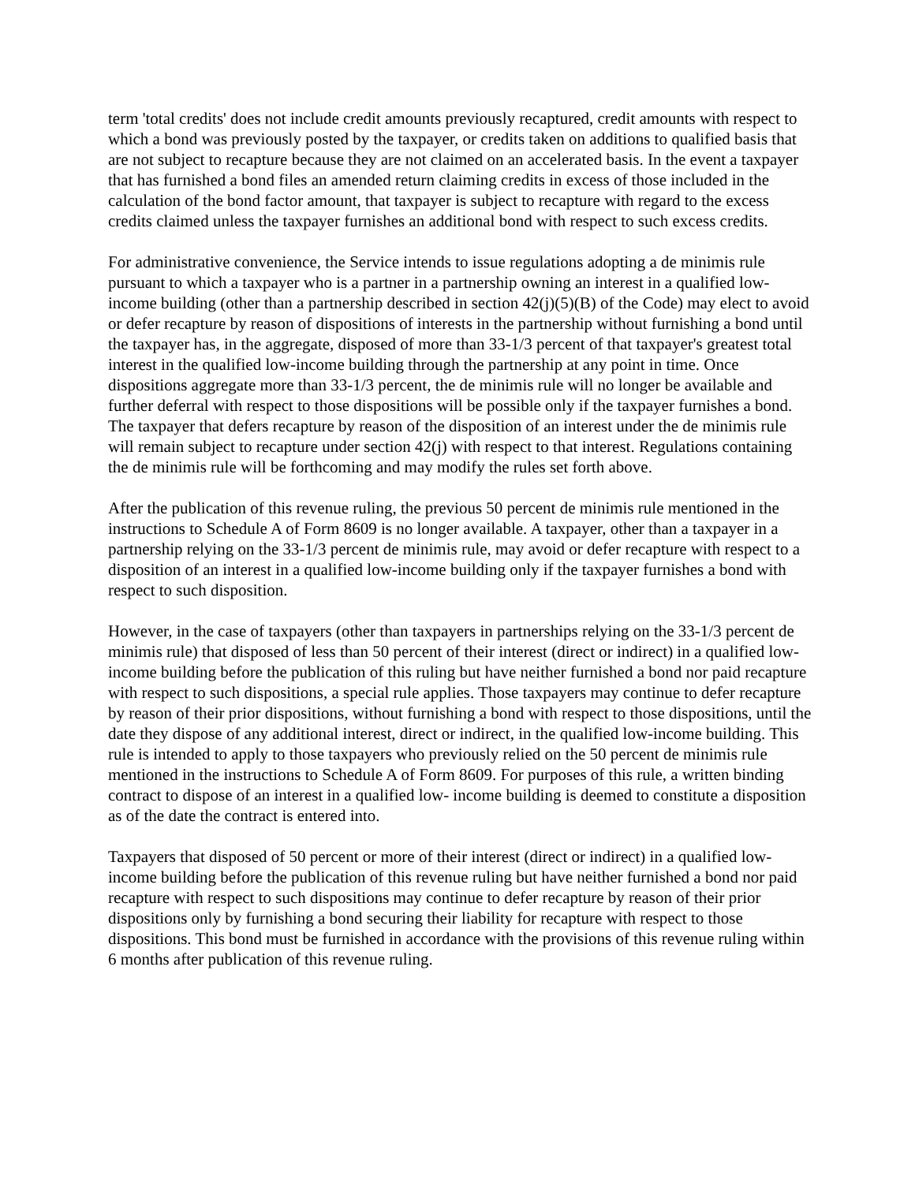term 'total credits' does not include credit amounts previously recaptured, credit amounts with respect to which a bond was previously posted by the taxpayer, or credits taken on additions to qualified basis that are not subject to recapture because they are not claimed on an accelerated basis. In the event a taxpayer that has furnished a bond files an amended return claiming credits in excess of those included in the calculation of the bond factor amount, that taxpayer is subject to recapture with regard to the excess credits claimed unless the taxpayer furnishes an additional bond with respect to such excess credits.
For administrative convenience, the Service intends to issue regulations adopting a de minimis rule pursuant to which a taxpayer who is a partner in a partnership owning an interest in a qualified low-income building (other than a partnership described in section 42(j)(5)(B) of the Code) may elect to avoid or defer recapture by reason of dispositions of interests in the partnership without furnishing a bond until the taxpayer has, in the aggregate, disposed of more than 33-1/3 percent of that taxpayer's greatest total interest in the qualified low-income building through the partnership at any point in time. Once dispositions aggregate more than 33-1/3 percent, the de minimis rule will no longer be available and further deferral with respect to those dispositions will be possible only if the taxpayer furnishes a bond. The taxpayer that defers recapture by reason of the disposition of an interest under the de minimis rule will remain subject to recapture under section 42(j) with respect to that interest. Regulations containing the de minimis rule will be forthcoming and may modify the rules set forth above.
After the publication of this revenue ruling, the previous 50 percent de minimis rule mentioned in the instructions to Schedule A of Form 8609 is no longer available. A taxpayer, other than a taxpayer in a partnership relying on the 33-1/3 percent de minimis rule, may avoid or defer recapture with respect to a disposition of an interest in a qualified low-income building only if the taxpayer furnishes a bond with respect to such disposition.
However, in the case of taxpayers (other than taxpayers in partnerships relying on the 33-1/3 percent de minimis rule) that disposed of less than 50 percent of their interest (direct or indirect) in a qualified low-income building before the publication of this ruling but have neither furnished a bond nor paid recapture with respect to such dispositions, a special rule applies. Those taxpayers may continue to defer recapture by reason of their prior dispositions, without furnishing a bond with respect to those dispositions, until the date they dispose of any additional interest, direct or indirect, in the qualified low-income building. This rule is intended to apply to those taxpayers who previously relied on the 50 percent de minimis rule mentioned in the instructions to Schedule A of Form 8609. For purposes of this rule, a written binding contract to dispose of an interest in a qualified low- income building is deemed to constitute a disposition as of the date the contract is entered into.
Taxpayers that disposed of 50 percent or more of their interest (direct or indirect) in a qualified low-income building before the publication of this revenue ruling but have neither furnished a bond nor paid recapture with respect to such dispositions may continue to defer recapture by reason of their prior dispositions only by furnishing a bond securing their liability for recapture with respect to those dispositions. This bond must be furnished in accordance with the provisions of this revenue ruling within 6 months after publication of this revenue ruling.